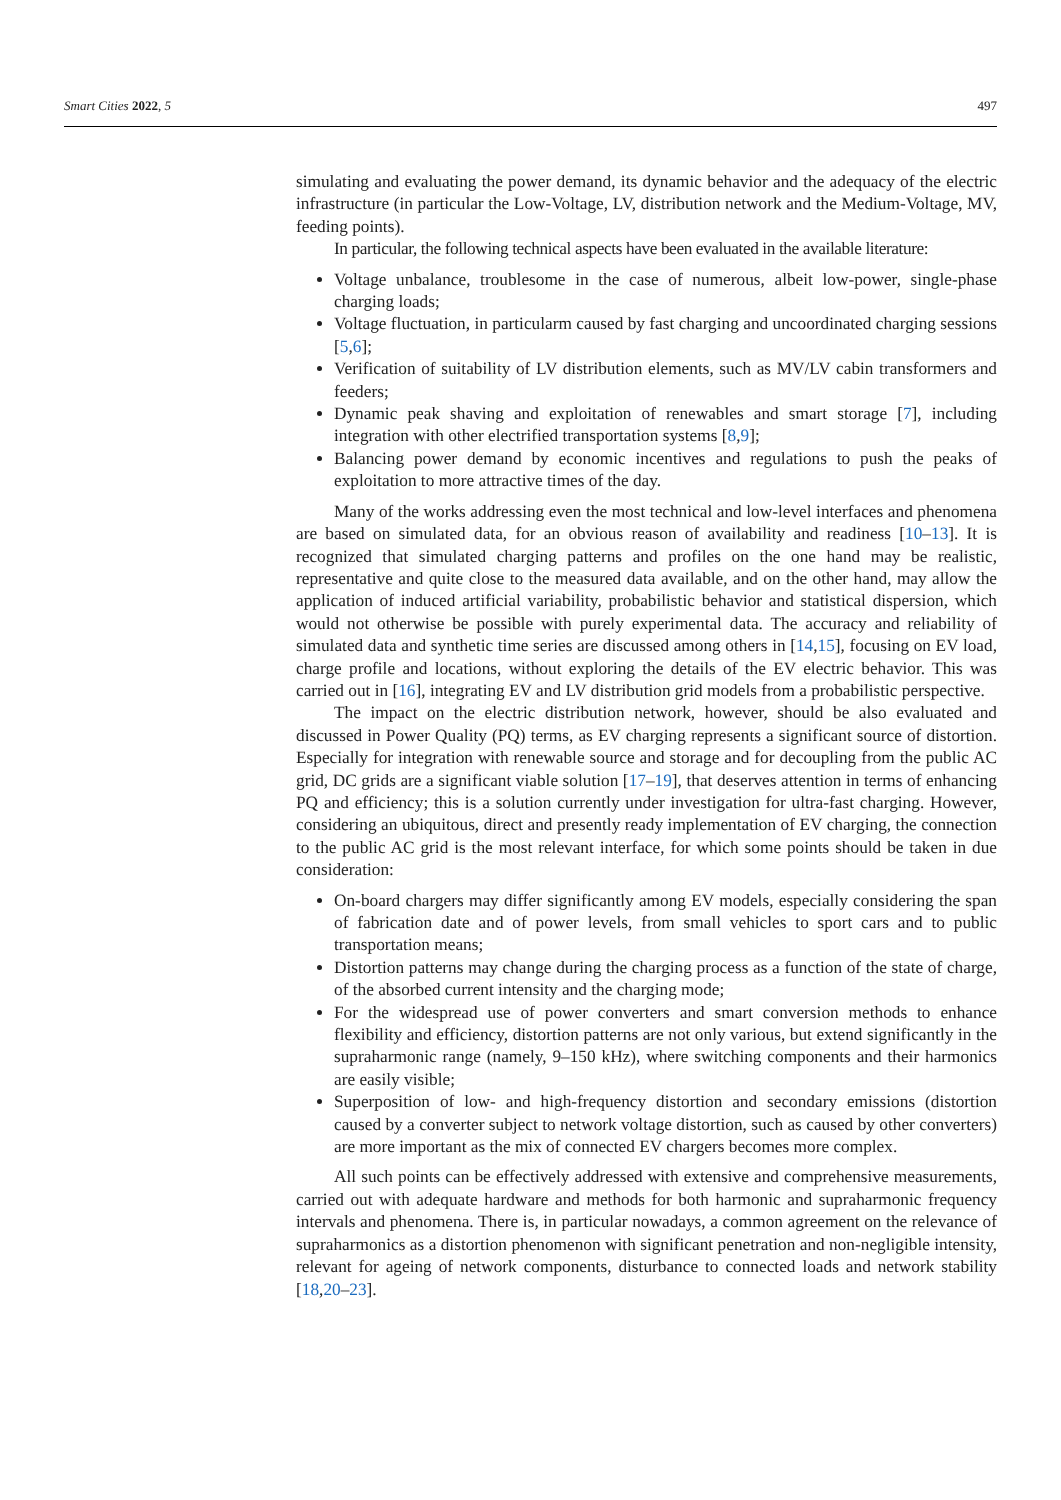Smart Cities 2022, 5 497
simulating and evaluating the power demand, its dynamic behavior and the adequacy of the electric infrastructure (in particular the Low-Voltage, LV, distribution network and the Medium-Voltage, MV, feeding points).
In particular, the following technical aspects have been evaluated in the available literature:
Voltage unbalance, troublesome in the case of numerous, albeit low-power, single-phase charging loads;
Voltage fluctuation, in particularm caused by fast charging and uncoordinated charging sessions [5,6];
Verification of suitability of LV distribution elements, such as MV/LV cabin transformers and feeders;
Dynamic peak shaving and exploitation of renewables and smart storage [7], including integration with other electrified transportation systems [8,9];
Balancing power demand by economic incentives and regulations to push the peaks of exploitation to more attractive times of the day.
Many of the works addressing even the most technical and low-level interfaces and phenomena are based on simulated data, for an obvious reason of availability and readiness [10–13]. It is recognized that simulated charging patterns and profiles on the one hand may be realistic, representative and quite close to the measured data available, and on the other hand, may allow the application of induced artificial variability, probabilistic behavior and statistical dispersion, which would not otherwise be possible with purely experimental data. The accuracy and reliability of simulated data and synthetic time series are discussed among others in [14,15], focusing on EV load, charge profile and locations, without exploring the details of the EV electric behavior. This was carried out in [16], integrating EV and LV distribution grid models from a probabilistic perspective.
The impact on the electric distribution network, however, should be also evaluated and discussed in Power Quality (PQ) terms, as EV charging represents a significant source of distortion. Especially for integration with renewable source and storage and for decoupling from the public AC grid, DC grids are a significant viable solution [17–19], that deserves attention in terms of enhancing PQ and efficiency; this is a solution currently under investigation for ultra-fast charging. However, considering an ubiquitous, direct and presently ready implementation of EV charging, the connection to the public AC grid is the most relevant interface, for which some points should be taken in due consideration:
On-board chargers may differ significantly among EV models, especially considering the span of fabrication date and of power levels, from small vehicles to sport cars and to public transportation means;
Distortion patterns may change during the charging process as a function of the state of charge, of the absorbed current intensity and the charging mode;
For the widespread use of power converters and smart conversion methods to enhance flexibility and efficiency, distortion patterns are not only various, but extend significantly in the supraharmonic range (namely, 9–150 kHz), where switching components and their harmonics are easily visible;
Superposition of low- and high-frequency distortion and secondary emissions (distortion caused by a converter subject to network voltage distortion, such as caused by other converters) are more important as the mix of connected EV chargers becomes more complex.
All such points can be effectively addressed with extensive and comprehensive measurements, carried out with adequate hardware and methods for both harmonic and supraharmonic frequency intervals and phenomena. There is, in particular nowadays, a common agreement on the relevance of supraharmonics as a distortion phenomenon with significant penetration and non-negligible intensity, relevant for ageing of network components, disturbance to connected loads and network stability [18,20–23].